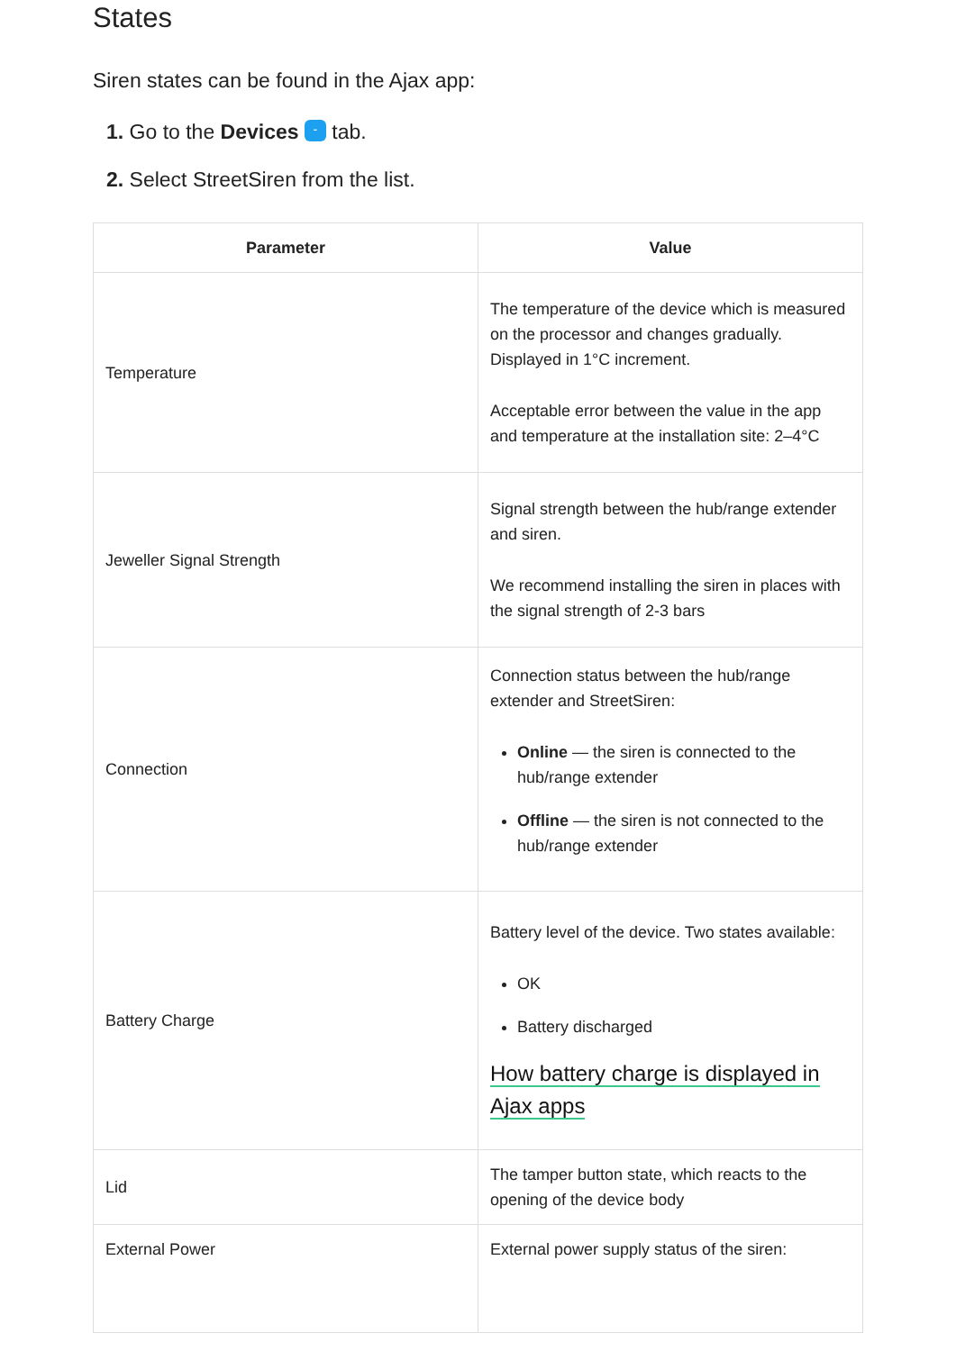States
Siren states can be found in the Ajax app:
1. Go to the Devices - tab.
2. Select StreetSiren from the list.
| Parameter | Value |
| --- | --- |
| Temperature | The temperature of the device which is measured on the processor and changes gradually. Displayed in 1°C increment. Acceptable error between the value in the app and temperature at the installation site: 2–4°C |
| Jeweller Signal Strength | Signal strength between the hub/range extender and siren. We recommend installing the siren in places with the signal strength of 2-3 bars |
| Connection | Connection status between the hub/range extender and StreetSiren: Online — the siren is connected to the hub/range extender Offline — the siren is not connected to the hub/range extender |
| Battery Charge | Battery level of the device. Two states available: OK Battery discharged How battery charge is displayed in Ajax apps |
| Lid | The tamper button state, which reacts to the opening of the device body |
| External Power | External power supply status of the siren: |